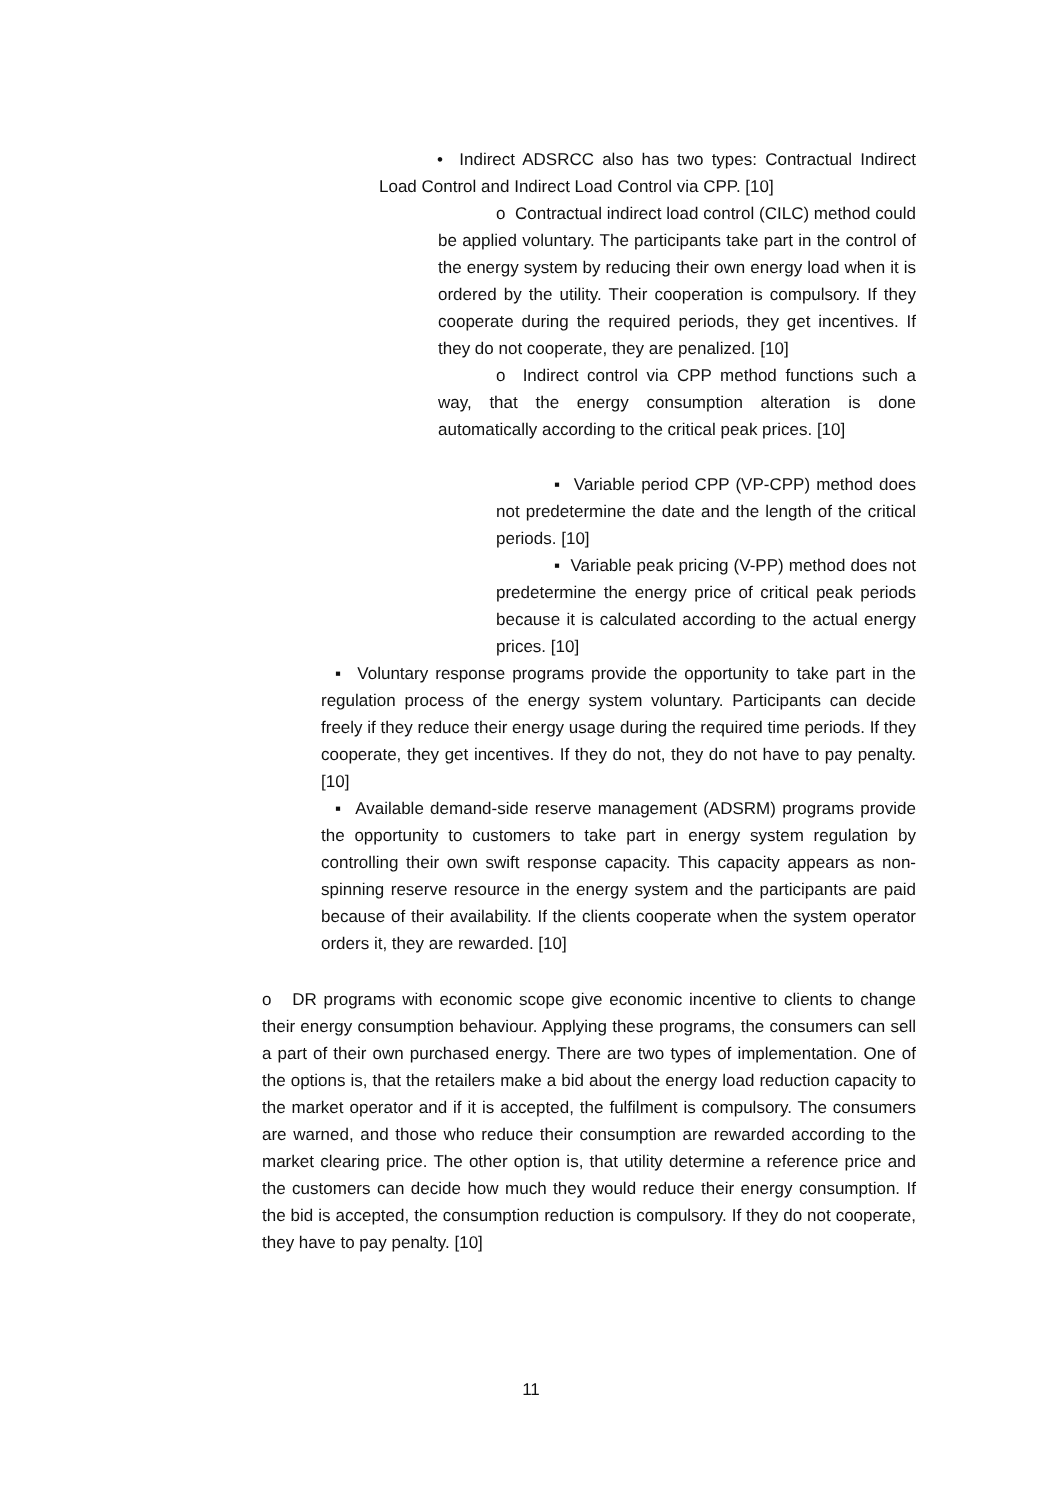• Indirect ADSRCC also has two types: Contractual Indirect Load Control and Indirect Load Control via CPP. [10]
o Contractual indirect load control (CILC) method could be applied voluntary. The participants take part in the control of the energy system by reducing their own energy load when it is ordered by the utility. Their cooperation is compulsory. If they cooperate during the required periods, they get incentives. If they do not cooperate, they are penalized. [10]
o Indirect control via CPP method functions such a way, that the energy consumption alteration is done automatically according to the critical peak prices. [10]
▪ Variable period CPP (VP-CPP) method does not predetermine the date and the length of the critical periods. [10]
▪ Variable peak pricing (V-PP) method does not predetermine the energy price of critical peak periods because it is calculated according to the actual energy prices. [10]
▪ Voluntary response programs provide the opportunity to take part in the regulation process of the energy system voluntary. Participants can decide freely if they reduce their energy usage during the required time periods. If they cooperate, they get incentives. If they do not, they do not have to pay penalty. [10]
▪ Available demand-side reserve management (ADSRM) programs provide the opportunity to customers to take part in energy system regulation by controlling their own swift response capacity. This capacity appears as non-spinning reserve resource in the energy system and the participants are paid because of their availability. If the clients cooperate when the system operator orders it, they are rewarded. [10]
o DR programs with economic scope give economic incentive to clients to change their energy consumption behaviour. Applying these programs, the consumers can sell a part of their own purchased energy. There are two types of implementation. One of the options is, that the retailers make a bid about the energy load reduction capacity to the market operator and if it is accepted, the fulfilment is compulsory. The consumers are warned, and those who reduce their consumption are rewarded according to the market clearing price. The other option is, that utility determine a reference price and the customers can decide how much they would reduce their energy consumption. If the bid is accepted, the consumption reduction is compulsory. If they do not cooperate, they have to pay penalty. [10]
11